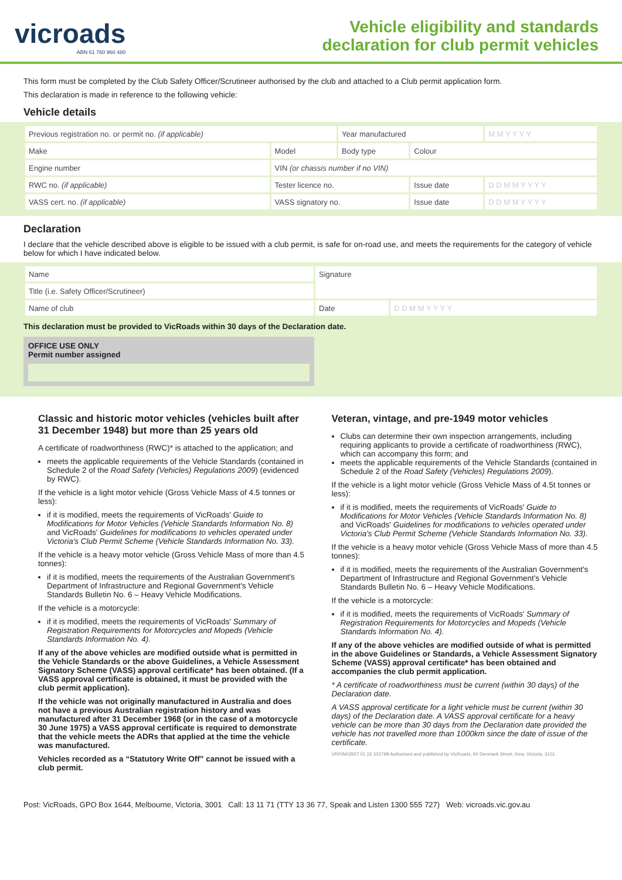vicroads
ABN 61 760 960 480
Vehicle eligibility and standards
declaration for club permit vehicles
This form must be completed by the Club Safety Officer/Scrutineer authorised by the club and attached to a Club permit application form.
This declaration is made in reference to the following vehicle:
Vehicle details
| Previous registration no. or permit no. (if applicable) | | Year manufactured | | M M Y Y Y Y |
| Make | Model | Body type | Colour | |
| Engine number | VIN (or chassis number if no VIN) | | | |
| RWC no. (if applicable) | Tester licence no. | | Issue date | D D M M Y Y Y Y |
| VASS cert. no. (if applicable) | VASS signatory no. | | Issue date | D D M M Y Y Y Y |
Declaration
I declare that the vehicle described above is eligible to be issued with a club permit, is safe for on-road use, and meets the requirements for the category of vehicle below for which I have indicated below.
| Name | Signature | |
| Title (i.e. Safety Officer/Scrutineer) | | |
| Name of club | Date | D D M M Y Y Y Y |
This declaration must be provided to VicRoads within 30 days of the Declaration date.
OFFICE USE ONLY
Permit number assigned
Classic and historic motor vehicles (vehicles built after 31 December 1948) but more than 25 years old
A certificate of roadworthiness (RWC)* is attached to the application; and
meets the applicable requirements of the Vehicle Standards (contained in Schedule 2 of the Road Safety (Vehicles) Regulations 2009) (evidenced by RWC).
If the vehicle is a light motor vehicle (Gross Vehicle Mass of 4.5 tonnes or less):
if it is modified, meets the requirements of VicRoads' Guide to Modifications for Motor Vehicles (Vehicle Standards Information No. 8) and VicRoads' Guidelines for modifications to vehicles operated under Victoria's Club Permit Scheme (Vehicle Standards Information No. 33).
If the vehicle is a heavy motor vehicle (Gross Vehicle Mass of more than 4.5 tonnes):
if it is modified, meets the requirements of the Australian Government's Department of Infrastructure and Regional Government's Vehicle Standards Bulletin No. 6 – Heavy Vehicle Modifications.
If the vehicle is a motorcycle:
if it is modified, meets the requirements of VicRoads' Summary of Registration Requirements for Motorcycles and Mopeds (Vehicle Standards Information No. 4).
If any of the above vehicles are modified outside what is permitted in the Vehicle Standards or the above Guidelines, a Vehicle Assessment Signatory Scheme (VASS) approval certificate* has been obtained. (If a VASS approval certificate is obtained, it must be provided with the club permit application).
If the vehicle was not originally manufactured in Australia and does not have a previous Australian registration history and was manufactured after 31 December 1968 (or in the case of a motorcycle 30 June 1975) a VASS approval certificate is required to demonstrate that the vehicle meets the ADRs that applied at the time the vehicle was manufactured.
Vehicles recorded as a “Statutory Write Off” cannot be issued with a club permit.
Veteran, vintage, and pre-1949 motor vehicles
Clubs can determine their own inspection arrangements, including requiring applicants to provide a certificate of roadworthiness (RWC), which can accompany this form; and
meets the applicable requirements of the Vehicle Standards (contained in Schedule 2 of the Road Safety (Vehicles) Regulations 2009).
If the vehicle is a light motor vehicle (Gross Vehicle Mass of 4.5t tonnes or less):
if it is modified, meets the requirements of VicRoads' Guide to Modifications for Motor Vehicles (Vehicle Standards Information No. 8) and VicRoads' Guidelines for modifications to vehicles operated under Victoria's Club Permit Scheme (Vehicle Standards Information No. 33).
If the vehicle is a heavy motor vehicle (Gross Vehicle Mass of more than 4.5 tonnes):
if it is modified, meets the requirements of the Australian Government's Department of Infrastructure and Regional Government's Vehicle Standards Bulletin No. 6 – Heavy Vehicle Modifications.
If the vehicle is a motorcycle:
if it is modified, meets the requirements of VicRoads' Summary of Registration Requirements for Motorcycles and Mopeds (Vehicle Standards Information No. 4).
If any of the above vehicles are modified outside of what is permitted in the above Guidelines or Standards, a Vehicle Assessment Signatory Scheme (VASS) approval certificate* has been obtained and accompanies the club permit application.
* A certificate of roadworthiness must be current (within 30 days) of the Declaration date.
A VASS approval certificate for a light vehicle must be current (within 30 days) of the Declaration date. A VASS approval certificate for a heavy vehicle can be more than 30 days from the Declaration date provided the vehicle has not travelled more than 1000km since the date of issue of the certificate.
VRPIN02927 01.15 102798 Authorised and published by VicRoads, 60 Denmark Street, Kew, Victoria, 3101.
Post: VicRoads, GPO Box 1644, Melbourne, Victoria, 3001 Call: 13 11 71 (TTY 13 36 77, Speak and Listen 1300 555 727) Web: vicroads.vic.gov.au